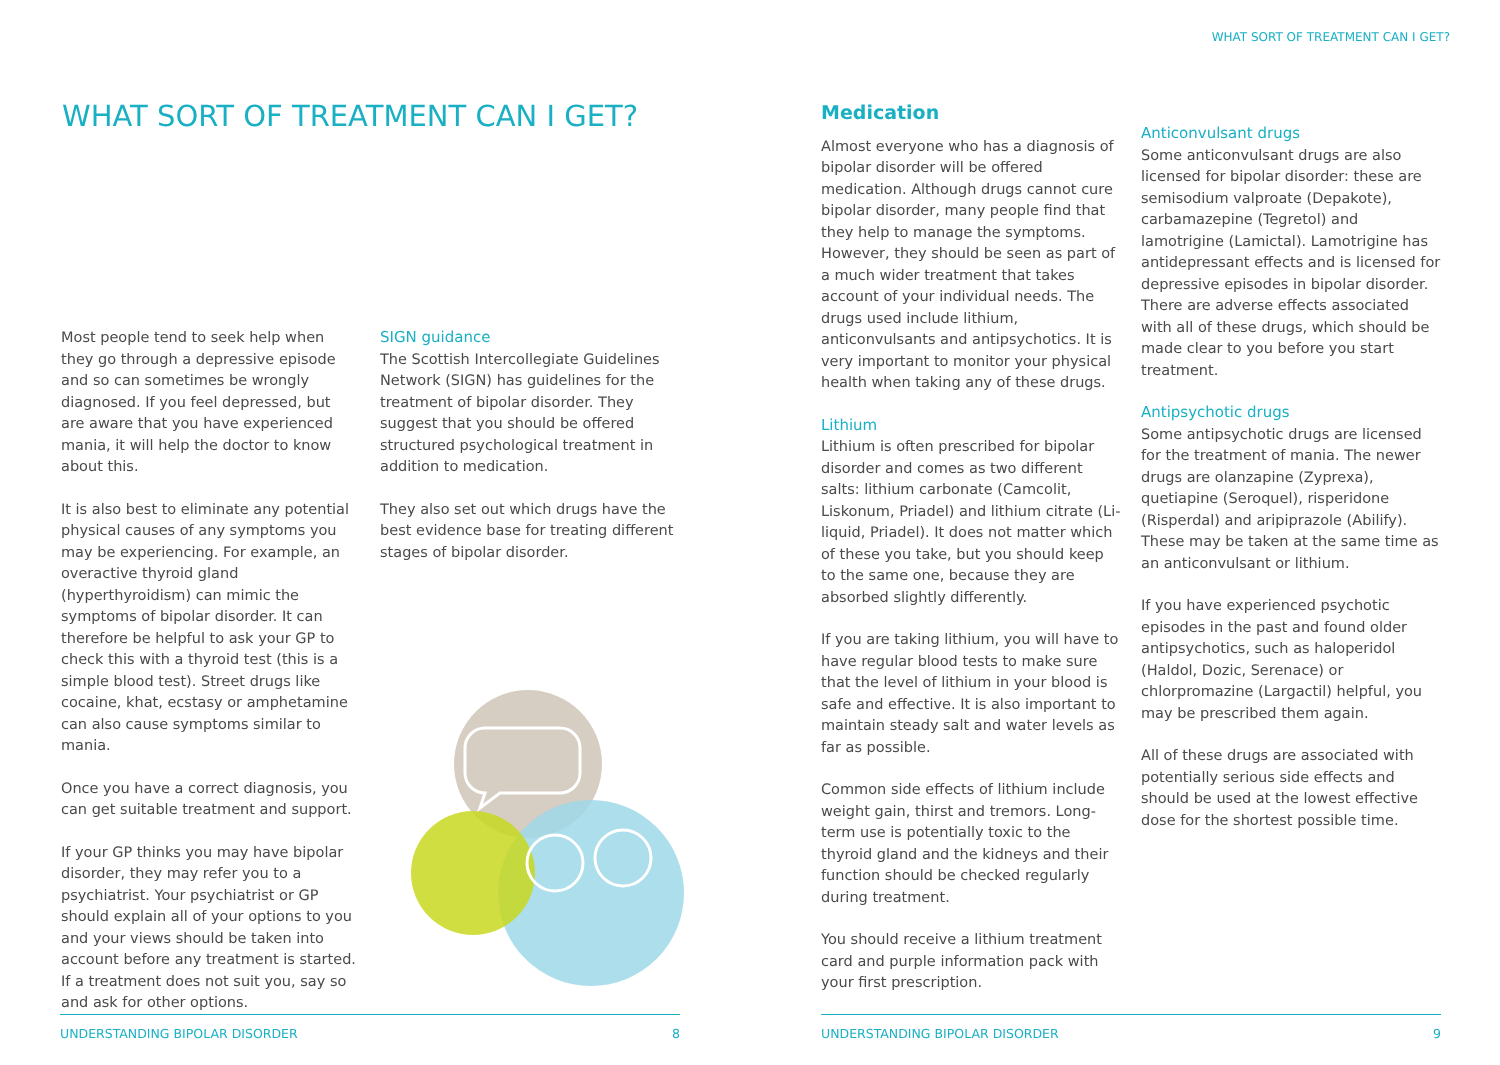WHAT SORT OF TREATMENT CAN I GET?
WHAT SORT OF TREATMENT CAN I GET?
Most people tend to seek help when they go through a depressive episode and so can sometimes be wrongly diagnosed. If you feel depressed, but are aware that you have experienced mania, it will help the doctor to know about this.
It is also best to eliminate any potential physical causes of any symptoms you may be experiencing. For example, an overactive thyroid gland (hyperthyroidism) can mimic the symptoms of bipolar disorder. It can therefore be helpful to ask your GP to check this with a thyroid test (this is a simple blood test). Street drugs like cocaine, khat, ecstasy or amphetamine can also cause symptoms similar to mania.
Once you have a correct diagnosis, you can get suitable treatment and support.
If your GP thinks you may have bipolar disorder, they may refer you to a psychiatrist. Your psychiatrist or GP should explain all of your options to you and your views should be taken into account before any treatment is started. If a treatment does not suit you, say so and ask for other options.
SIGN guidance
The Scottish Intercollegiate Guidelines Network (SIGN) has guidelines for the treatment of bipolar disorder. They suggest that you should be offered structured psychological treatment in addition to medication.
They also set out which drugs have the best evidence base for treating different stages of bipolar disorder.
Medication
Almost everyone who has a diagnosis of bipolar disorder will be offered medication. Although drugs cannot cure bipolar disorder, many people find that they help to manage the symptoms. However, they should be seen as part of a much wider treatment that takes account of your individual needs. The drugs used include lithium, anticonvulsants and antipsychotics. It is very important to monitor your physical health when taking any of these drugs.
Lithium
Lithium is often prescribed for bipolar disorder and comes as two different salts: lithium carbonate (Camcolit, Liskonum, Priadel) and lithium citrate (Li-liquid, Priadel). It does not matter which of these you take, but you should keep to the same one, because they are absorbed slightly differently.
If you are taking lithium, you will have to have regular blood tests to make sure that the level of lithium in your blood is safe and effective. It is also important to maintain steady salt and water levels as far as possible.
Common side effects of lithium include weight gain, thirst and tremors. Long-term use is potentially toxic to the thyroid gland and the kidneys and their function should be checked regularly during treatment.
You should receive a lithium treatment card and purple information pack with your first prescription.
Anticonvulsant drugs
Some anticonvulsant drugs are also licensed for bipolar disorder: these are semisodium valproate (Depakote), carbamazepine (Tegretol) and lamotrigine (Lamictal). Lamotrigine has antidepressant effects and is licensed for depressive episodes in bipolar disorder. There are adverse effects associated with all of these drugs, which should be made clear to you before you start treatment.
Antipsychotic drugs
Some antipsychotic drugs are licensed for the treatment of mania. The newer drugs are olanzapine (Zyprexa), quetiapine (Seroquel), risperidone (Risperdal) and aripiprazole (Abilify). These may be taken at the same time as an anticonvulsant or lithium.
If you have experienced psychotic episodes in the past and found older antipsychotics, such as haloperidol (Haldol, Dozic, Serenace) or chlorpromazine (Largactil) helpful, you may be prescribed them again.
All of these drugs are associated with potentially serious side effects and should be used at the lowest effective dose for the shortest possible time.
UNDERSTANDING BIPOLAR DISORDER 8 UNDERSTANDING BIPOLAR DISORDER 9